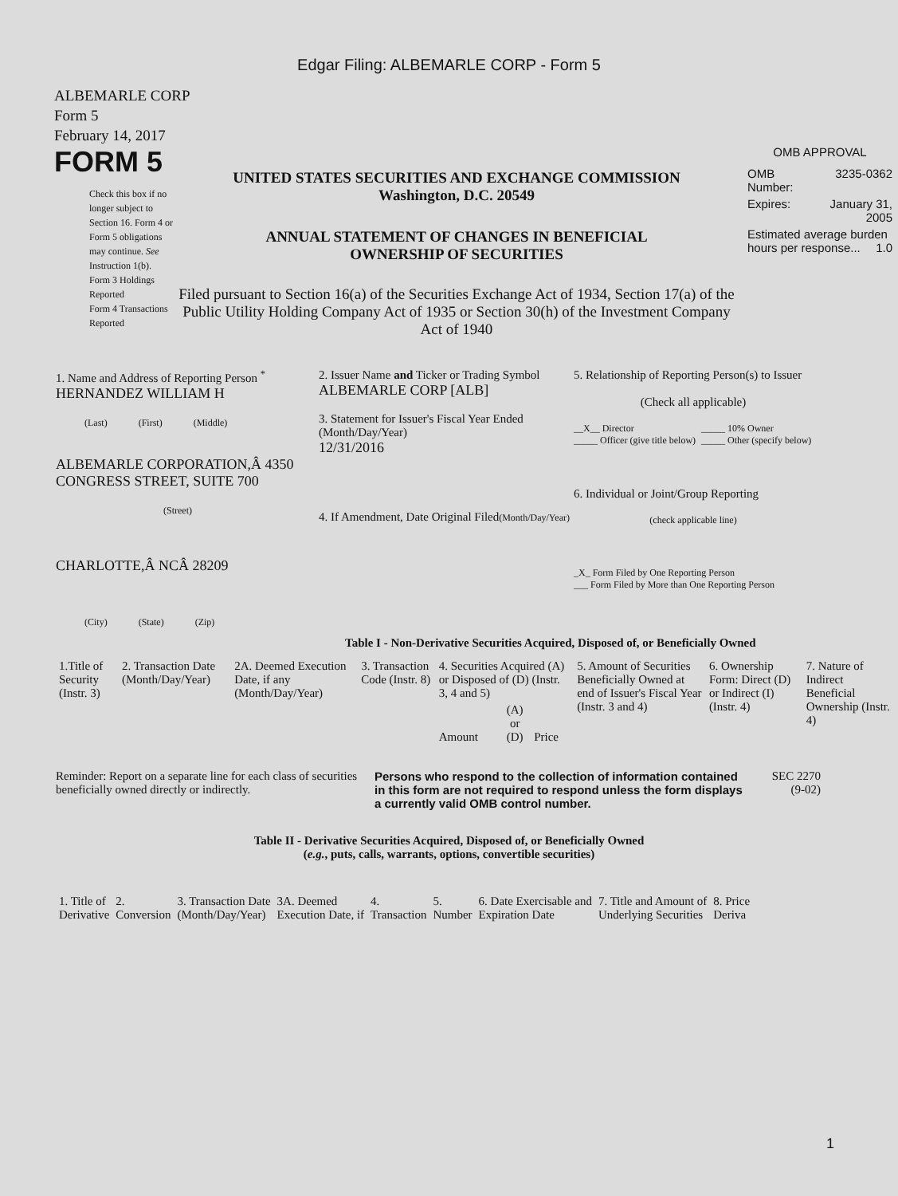Edgar Filing: ALBEMARLE CORP - Form 5
ALBEMARLE CORP
Form 5
February 14, 2017
FORM 5
Check this box if no longer subject to Section 16. Form 4 or Form 5 obligations may continue. See Instruction 1(b).
Form 3 Holdings Reported
Form 4 Transactions Reported
UNITED STATES SECURITIES AND EXCHANGE COMMISSION
Washington, D.C. 20549
ANNUAL STATEMENT OF CHANGES IN BENEFICIAL
OWNERSHIP OF SECURITIES
Filed pursuant to Section 16(a) of the Securities Exchange Act of 1934, Section 17(a) of the Public Utility Holding Company Act of 1935 or Section 30(h) of the Investment Company Act of 1940
OMB APPROVAL
| OMB Number: | 3235-0362 |
| Expires: | January 31, 2005 |
| Estimated average burden hours per response... 1.0 | |
1. Name and Address of Reporting Person <sup>*</sup>
HERNANDEZ WILLIAM H
(Last) (First) (Middle)
ALBEMARLE CORPORATION,Â 4350 CONGRESS STREET, SUITE 700
(Street)
CHARLOTTE,Â NCÂ 28209
(City) (State) (Zip)
2. Issuer Name and Ticker or Trading Symbol
ALBEMARLE CORP [ALB]
3. Statement for Issuer's Fiscal Year Ended (Month/Day/Year)
12/31/2016
4. If Amendment, Date Original Filed(Month/Day/Year)
5. Relationship of Reporting Person(s) to Issuer
(Check all applicable)
__X__ Director
_____ Officer (give title below)
_____ 10% Owner
_____ Other (specify below)
6. Individual or Joint/Group Reporting
(check applicable line)
_X_ Form Filed by One Reporting Person
___ Form Filed by More than One Reporting Person
Table I - Non-Derivative Securities Acquired, Disposed of, or Beneficially Owned
| 1.Title of Security (Instr. 3) | 2. Transaction Date (Month/Day/Year) | 2A. Deemed Execution Date, if any (Month/Day/Year) | 3. Transaction Code (Instr. 8) | 4. Securities Acquired (A) or Disposed of (D) (Instr. 3, 4 and 5) | | | 5. Amount of Securities Beneficially Owned at end of Issuer's Fiscal Year (Instr. 3 and 4) | 6. Ownership Form: Direct (D) or Indirect (I) (Instr. 4) | 7. Nature of Indirect Beneficial Ownership (Instr. 4) |
| --- | --- | --- | --- | --- | --- | --- | --- | --- | --- |
| | | | | Amount | (A) or (D) | Price | | | |
Reminder: Report on a separate line for each class of securities beneficially owned directly or indirectly.
Persons who respond to the collection of information contained in this form are not required to respond unless the form displays a currently valid OMB control number.
SEC 2270
(9-02)
Table II - Derivative Securities Acquired, Disposed of, or Beneficially Owned
(e.g., puts, calls, warrants, options, convertible securities)
| 1. Title of Derivative | 2. Conversion | 3. Transaction Date (Month/Day/Year) | 3A. Deemed Execution Date, if | 4. Transaction | 5. Number | 6. Date Exercisable and Expiration Date | 7. Title and Amount of Underlying Securities | 8. Price Deriva |
| --- | --- | --- | --- | --- | --- | --- | --- | --- |
1